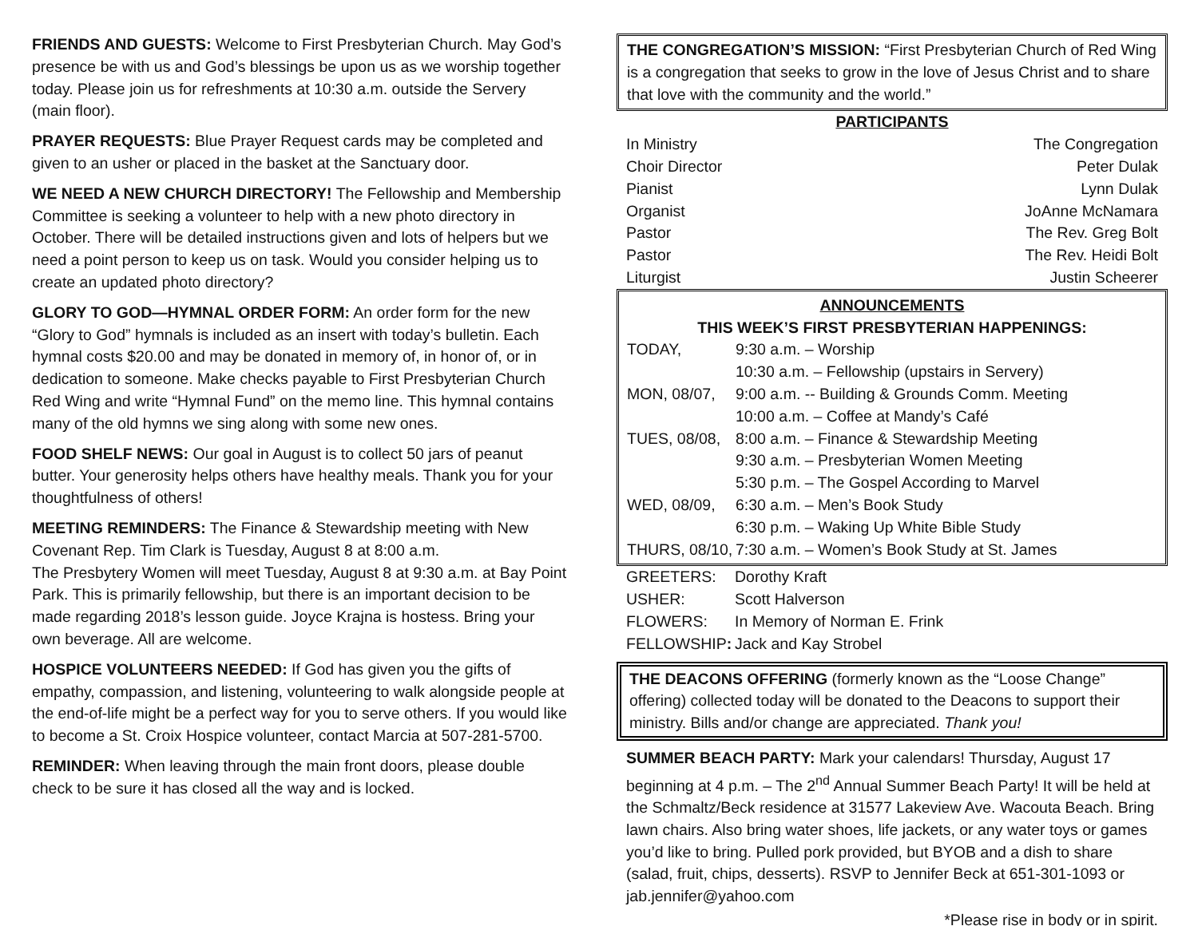FRIENDS AND GUESTS: Welcome to First Presbyterian Church. May God’s presence be with us and God’s blessings be upon us as we worship together today. Please join us for refreshments at 10:30 a.m. outside the Servery (main floor).
PRAYER REQUESTS: Blue Prayer Request cards may be completed and given to an usher or placed in the basket at the Sanctuary door.
WE NEED A NEW CHURCH DIRECTORY! The Fellowship and Membership Committee is seeking a volunteer to help with a new photo directory in October. There will be detailed instructions given and lots of helpers but we need a point person to keep us on task. Would you consider helping us to create an updated photo directory?
GLORY TO GOD—HYMNAL ORDER FORM: An order form for the new “Glory to God” hymnals is included as an insert with today’s bulletin. Each hymnal costs $20.00 and may be donated in memory of, in honor of, or in dedication to someone. Make checks payable to First Presbyterian Church Red Wing and write “Hymnal Fund” on the memo line. This hymnal contains many of the old hymns we sing along with some new ones.
FOOD SHELF NEWS: Our goal in August is to collect 50 jars of peanut butter. Your generosity helps others have healthy meals. Thank you for your thoughtfulness of others!
MEETING REMINDERS: The Finance & Stewardship meeting with New Covenant Rep. Tim Clark is Tuesday, August 8 at 8:00 a.m.
The Presbytery Women will meet Tuesday, August 8 at 9:30 a.m. at Bay Point Park. This is primarily fellowship, but there is an important decision to be made regarding 2018’s lesson guide. Joyce Krajna is hostess. Bring your own beverage. All are welcome.
HOSPICE VOLUNTEERS NEEDED: If God has given you the gifts of empathy, compassion, and listening, volunteering to walk alongside people at the end-of-life might be a perfect way for you to serve others. If you would like to become a St. Croix Hospice volunteer, contact Marcia at 507-281-5700.
REMINDER: When leaving through the main front doors, please double check to be sure it has closed all the way and is locked.
THE CONGREGATION’S MISSION: “First Presbyterian Church of Red Wing is a congregation that seeks to grow in the love of Jesus Christ and to share that love with the community and the world.”
PARTICIPANTS
| In Ministry | The Congregation |
| Choir Director | Peter Dulak |
| Pianist | Lynn Dulak |
| Organist | JoAnne McNamara |
| Pastor | The Rev. Greg Bolt |
| Pastor | The Rev. Heidi Bolt |
| Liturgist | Justin Scheerer |
ANNOUNCEMENTS
THIS WEEK’S FIRST PRESBYTERIAN HAPPENINGS:
| TODAY, | 9:30 a.m. – Worship |
| | 10:30 a.m. – Fellowship (upstairs in Servery) |
| MON, 08/07, | 9:00 a.m. -- Building & Grounds Comm. Meeting |
| | 10:00 a.m. – Coffee at Mandy’s Café |
| TUES, 08/08, | 8:00 a.m. – Finance & Stewardship Meeting |
| | 9:30 a.m. – Presbyterian Women Meeting |
| | 5:30 p.m. – The Gospel According to Marvel |
| WED, 08/09, | 6:30 a.m. – Men’s Book Study |
| | 6:30 p.m. – Waking Up White Bible Study |
| THURS, 08/10, | 7:30 a.m. – Women’s Book Study at St. James |
| GREETERS: | Dorothy Kraft |
| USHER: | Scott Halverson |
| FLOWERS: | In Memory of Norman E. Frink |
| FELLOWSHIP : | Jack and Kay Strobel |
THE DEACONS OFFERING (formerly known as the “Loose Change” offering) collected today will be donated to the Deacons to support their ministry. Bills and/or change are appreciated. Thank you!
SUMMER BEACH PARTY: Mark your calendars! Thursday, August 17 beginning at 4 p.m. – The 2<sup>nd</sup> Annual Summer Beach Party! It will be held at the Schmaltz/Beck residence at 31577 Lakeview Ave. Wacouta Beach. Bring lawn chairs. Also bring water shoes, life jackets, or any water toys or games you’d like to bring. Pulled pork provided, but BYOB and a dish to share (salad, fruit, chips, desserts). RSVP to Jennifer Beck at 651-301-1093 or jab.jennifer@yahoo.com
*Please rise in body or in spirit.